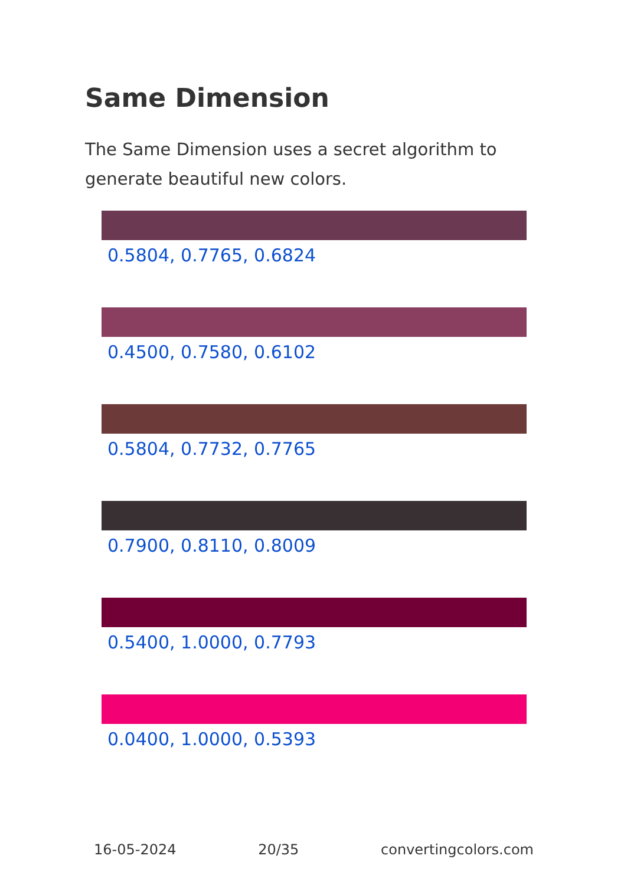Same Dimension
The Same Dimension uses a secret algorithm to generate beautiful new colors.
0.5804, 0.7765, 0.6824
0.4500, 0.7580, 0.6102
0.5804, 0.7732, 0.7765
0.7900, 0.8110, 0.8009
0.5400, 1.0000, 0.7793
0.0400, 1.0000, 0.5393
16-05-2024 20/35 convertingcolors.com